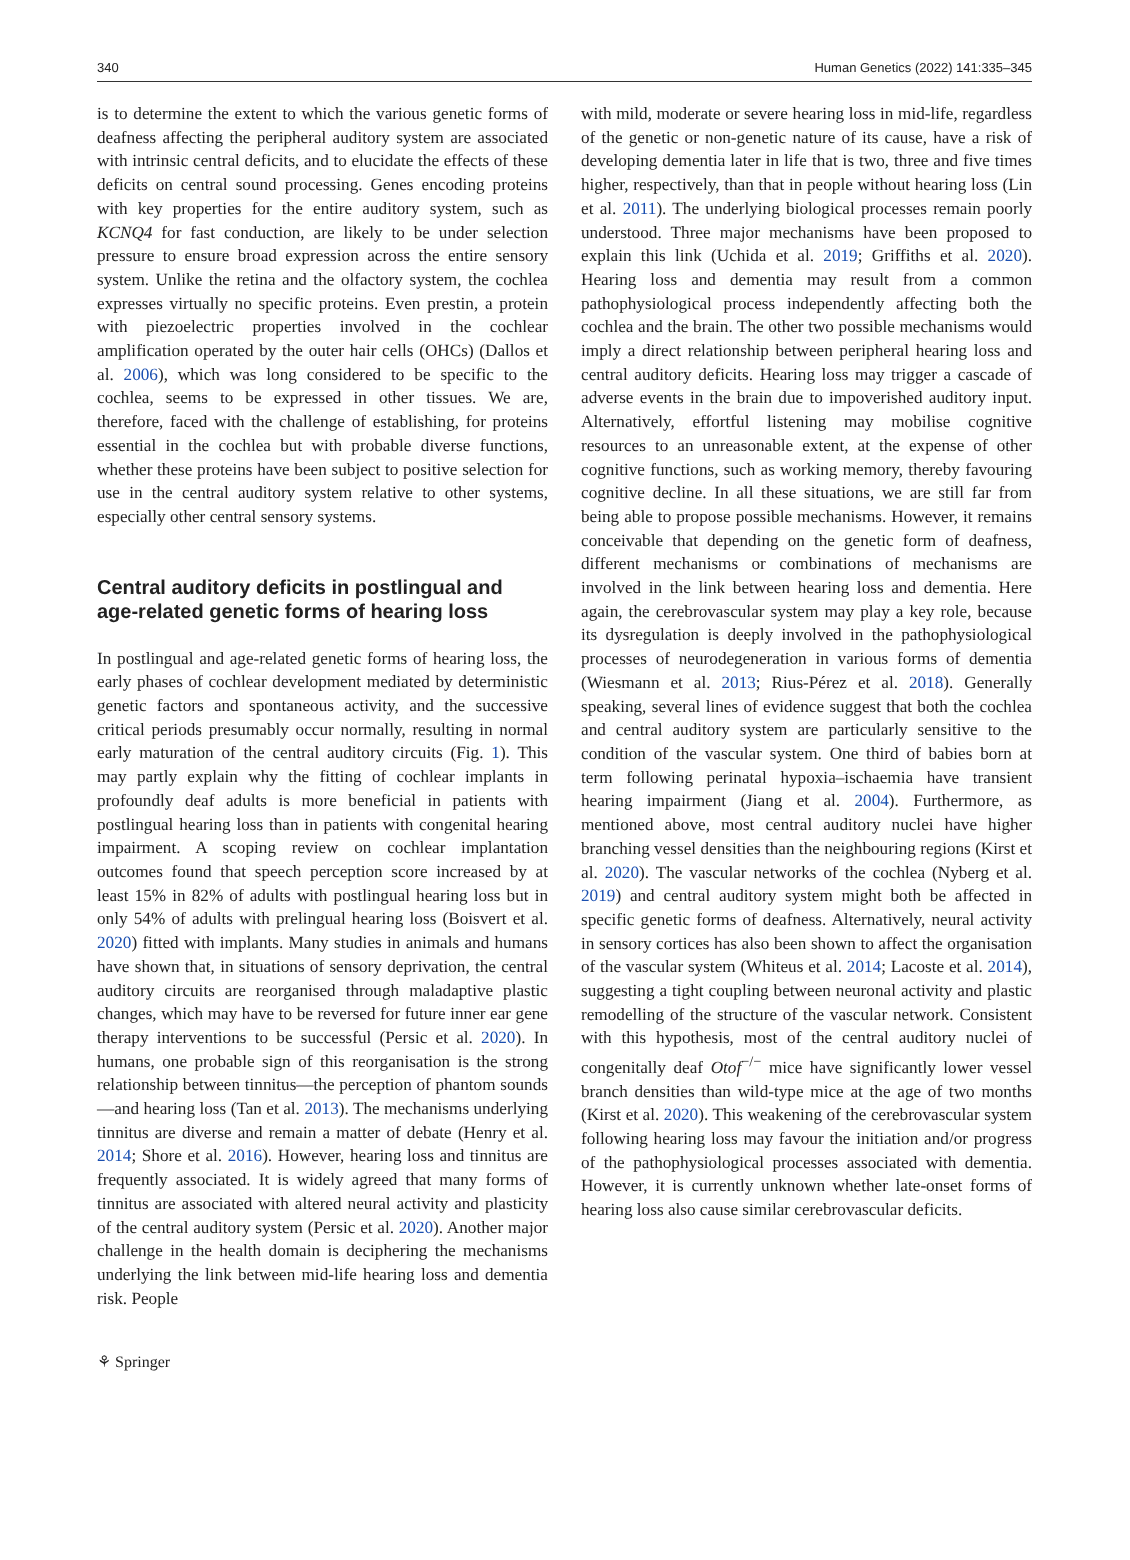340 Human Genetics (2022) 141:335–345
is to determine the extent to which the various genetic forms of deafness affecting the peripheral auditory system are associated with intrinsic central deficits, and to elucidate the effects of these deficits on central sound processing. Genes encoding proteins with key properties for the entire auditory system, such as KCNQ4 for fast conduction, are likely to be under selection pressure to ensure broad expression across the entire sensory system. Unlike the retina and the olfactory system, the cochlea expresses virtually no specific proteins. Even prestin, a protein with piezoelectric properties involved in the cochlear amplification operated by the outer hair cells (OHCs) (Dallos et al. 2006), which was long considered to be specific to the cochlea, seems to be expressed in other tissues. We are, therefore, faced with the challenge of establishing, for proteins essential in the cochlea but with probable diverse functions, whether these proteins have been subject to positive selection for use in the central auditory system relative to other systems, especially other central sensory systems.
Central auditory deficits in postlingual and age-related genetic forms of hearing loss
In postlingual and age-related genetic forms of hearing loss, the early phases of cochlear development mediated by deterministic genetic factors and spontaneous activity, and the successive critical periods presumably occur normally, resulting in normal early maturation of the central auditory circuits (Fig. 1). This may partly explain why the fitting of cochlear implants in profoundly deaf adults is more beneficial in patients with postlingual hearing loss than in patients with congenital hearing impairment. A scoping review on cochlear implantation outcomes found that speech perception score increased by at least 15% in 82% of adults with postlingual hearing loss but in only 54% of adults with prelingual hearing loss (Boisvert et al. 2020) fitted with implants. Many studies in animals and humans have shown that, in situations of sensory deprivation, the central auditory circuits are reorganised through maladaptive plastic changes, which may have to be reversed for future inner ear gene therapy interventions to be successful (Persic et al. 2020). In humans, one probable sign of this reorganisation is the strong relationship between tinnitus—the perception of phantom sounds—and hearing loss (Tan et al. 2013). The mechanisms underlying tinnitus are diverse and remain a matter of debate (Henry et al. 2014; Shore et al. 2016). However, hearing loss and tinnitus are frequently associated. It is widely agreed that many forms of tinnitus are associated with altered neural activity and plasticity of the central auditory system (Persic et al. 2020). Another major challenge in the health domain is deciphering the mechanisms underlying the link between mid-life hearing loss and dementia risk. People
with mild, moderate or severe hearing loss in mid-life, regardless of the genetic or non-genetic nature of its cause, have a risk of developing dementia later in life that is two, three and five times higher, respectively, than that in people without hearing loss (Lin et al. 2011). The underlying biological processes remain poorly understood. Three major mechanisms have been proposed to explain this link (Uchida et al. 2019; Griffiths et al. 2020). Hearing loss and dementia may result from a common pathophysiological process independently affecting both the cochlea and the brain. The other two possible mechanisms would imply a direct relationship between peripheral hearing loss and central auditory deficits. Hearing loss may trigger a cascade of adverse events in the brain due to impoverished auditory input. Alternatively, effortful listening may mobilise cognitive resources to an unreasonable extent, at the expense of other cognitive functions, such as working memory, thereby favouring cognitive decline. In all these situations, we are still far from being able to propose possible mechanisms. However, it remains conceivable that depending on the genetic form of deafness, different mechanisms or combinations of mechanisms are involved in the link between hearing loss and dementia. Here again, the cerebrovascular system may play a key role, because its dysregulation is deeply involved in the pathophysiological processes of neurodegeneration in various forms of dementia (Wiesmann et al. 2013; Rius-Pérez et al. 2018). Generally speaking, several lines of evidence suggest that both the cochlea and central auditory system are particularly sensitive to the condition of the vascular system. One third of babies born at term following perinatal hypoxia–ischaemia have transient hearing impairment (Jiang et al. 2004). Furthermore, as mentioned above, most central auditory nuclei have higher branching vessel densities than the neighbouring regions (Kirst et al. 2020). The vascular networks of the cochlea (Nyberg et al. 2019) and central auditory system might both be affected in specific genetic forms of deafness. Alternatively, neural activity in sensory cortices has also been shown to affect the organisation of the vascular system (Whiteus et al. 2014; Lacoste et al. 2014), suggesting a tight coupling between neuronal activity and plastic remodelling of the structure of the vascular network. Consistent with this hypothesis, most of the central auditory nuclei of congenitally deaf Otof<sup>−/−</sup> mice have significantly lower vessel branch densities than wild-type mice at the age of two months (Kirst et al. 2020). This weakening of the cerebrovascular system following hearing loss may favour the initiation and/or progress of the pathophysiological processes associated with dementia. However, it is currently unknown whether late-onset forms of hearing loss also cause similar cerebrovascular deficits.
⚘ Springer